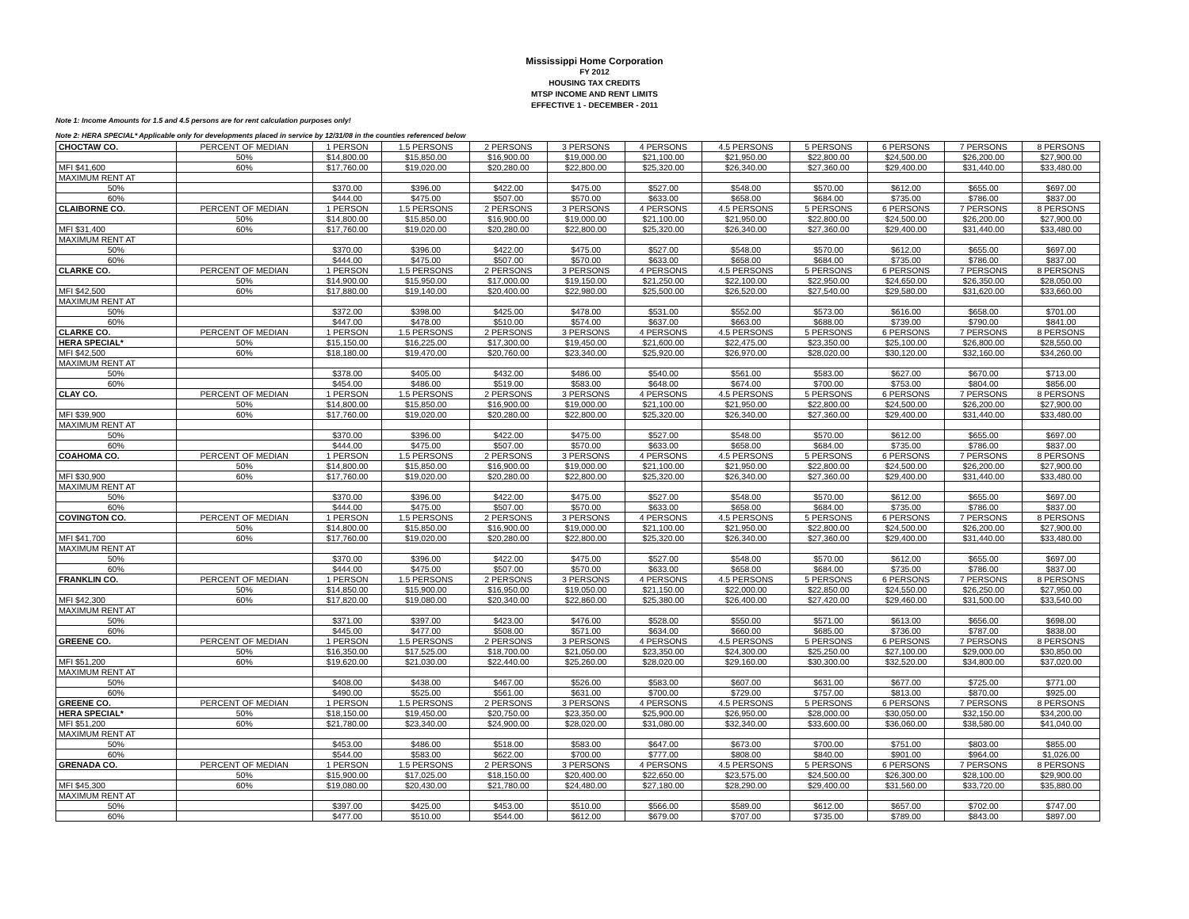Mississippi Home Corporation
FY 2012
HOUSING TAX CREDITS
MTSP INCOME AND RENT LIMITS
EFFECTIVE 1 - DECEMBER - 2011
Note 1: Income Amounts for 1.5 and 4.5 persons are for rent calculation purposes only!
Note 2: HERA SPECIAL* Applicable only for developments placed in service by 12/31/08 in the counties referenced below
| CHOCTAW CO. | PERCENT OF MEDIAN | 1 PERSON | 1.5 PERSONS | 2 PERSONS | 3 PERSONS | 4 PERSONS | 4.5 PERSONS | 5 PERSONS | 6 PERSONS | 7 PERSONS | 8 PERSONS |
| | 50% | $14,800.00 | $15,850.00 | $16,900.00 | $19,000.00 | $21,100.00 | $21,950.00 | $22,800.00 | $24,500.00 | $26,200.00 | $27,900.00 |
| MFI $41,600 | 60% | $17,760.00 | $19,020.00 | $20,280.00 | $22,800.00 | $25,320.00 | $26,340.00 | $27,360.00 | $29,400.00 | $31,440.00 | $33,480.00 |
| MAXIMUM RENT AT | | | | | | | | | | | |
| 50% | | $370.00 | $396.00 | $422.00 | $475.00 | $527.00 | $548.00 | $570.00 | $612.00 | $655.00 | $697.00 |
| 60% | | $444.00 | $475.00 | $507.00 | $570.00 | $633.00 | $658.00 | $684.00 | $735.00 | $786.00 | $837.00 |
| CLAIBORNE CO. | PERCENT OF MEDIAN | 1 PERSON | 1.5 PERSONS | 2 PERSONS | 3 PERSONS | 4 PERSONS | 4.5 PERSONS | 5 PERSONS | 6 PERSONS | 7 PERSONS | 8 PERSONS |
| | 50% | $14,800.00 | $15,850.00 | $16,900.00 | $19,000.00 | $21,100.00 | $21,950.00 | $22,800.00 | $24,500.00 | $26,200.00 | $27,900.00 |
| MFI $31,400 | 60% | $17,760.00 | $19,020.00 | $20,280.00 | $22,800.00 | $25,320.00 | $26,340.00 | $27,360.00 | $29,400.00 | $31,440.00 | $33,480.00 |
| MAXIMUM RENT AT | | | | | | | | | | | |
| 50% | | $370.00 | $396.00 | $422.00 | $475.00 | $527.00 | $548.00 | $570.00 | $612.00 | $655.00 | $697.00 |
| 60% | | $444.00 | $475.00 | $507.00 | $570.00 | $633.00 | $658.00 | $684.00 | $735.00 | $786.00 | $837.00 |
| CLARKE CO. | PERCENT OF MEDIAN | 1 PERSON | 1.5 PERSONS | 2 PERSONS | 3 PERSONS | 4 PERSONS | 4.5 PERSONS | 5 PERSONS | 6 PERSONS | 7 PERSONS | 8 PERSONS |
| | 50% | $14,900.00 | $15,950.00 | $17,000.00 | $19,150.00 | $21,250.00 | $22,100.00 | $22,950.00 | $24,650.00 | $26,350.00 | $28,050.00 |
| MFI $42,500 | 60% | $17,880.00 | $19,140.00 | $20,400.00 | $22,980.00 | $25,500.00 | $26,520.00 | $27,540.00 | $29,580.00 | $31,620.00 | $33,660.00 |
| MAXIMUM RENT AT | | | | | | | | | | | |
| 50% | | $372.00 | $398.00 | $425.00 | $478.00 | $531.00 | $552.00 | $573.00 | $616.00 | $658.00 | $701.00 |
| 60% | | $447.00 | $478.00 | $510.00 | $574.00 | $637.00 | $663.00 | $688.00 | $739.00 | $790.00 | $841.00 |
| CLARKE CO. | PERCENT OF MEDIAN | 1 PERSON | 1.5 PERSONS | 2 PERSONS | 3 PERSONS | 4 PERSONS | 4.5 PERSONS | 5 PERSONS | 6 PERSONS | 7 PERSONS | 8 PERSONS |
| HERA SPECIAL* | 50% | $15,150.00 | $16,225.00 | $17,300.00 | $19,450.00 | $21,600.00 | $22,475.00 | $23,350.00 | $25,100.00 | $26,800.00 | $28,550.00 |
| MFI $42,500 | 60% | $18,180.00 | $19,470.00 | $20,760.00 | $23,340.00 | $25,920.00 | $26,970.00 | $28,020.00 | $30,120.00 | $32,160.00 | $34,260.00 |
| MAXIMUM RENT AT | | | | | | | | | | | |
| 50% | | $378.00 | $405.00 | $432.00 | $486.00 | $540.00 | $561.00 | $583.00 | $627.00 | $670.00 | $713.00 |
| 60% | | $454.00 | $486.00 | $519.00 | $583.00 | $648.00 | $674.00 | $700.00 | $753.00 | $804.00 | $856.00 |
| CLAY CO. | PERCENT OF MEDIAN | 1 PERSON | 1.5 PERSONS | 2 PERSONS | 3 PERSONS | 4 PERSONS | 4.5 PERSONS | 5 PERSONS | 6 PERSONS | 7 PERSONS | 8 PERSONS |
| | 50% | $14,800.00 | $15,850.00 | $16,900.00 | $19,000.00 | $21,100.00 | $21,950.00 | $22,800.00 | $24,500.00 | $26,200.00 | $27,900.00 |
| MFI $39,900 | 60% | $17,760.00 | $19,020.00 | $20,280.00 | $22,800.00 | $25,320.00 | $26,340.00 | $27,360.00 | $29,400.00 | $31,440.00 | $33,480.00 |
| MAXIMUM RENT AT | | | | | | | | | | | |
| 50% | | $370.00 | $396.00 | $422.00 | $475.00 | $527.00 | $548.00 | $570.00 | $612.00 | $655.00 | $697.00 |
| 60% | | $444.00 | $475.00 | $507.00 | $570.00 | $633.00 | $658.00 | $684.00 | $735.00 | $786.00 | $837.00 |
| COAHOMA CO. | PERCENT OF MEDIAN | 1 PERSON | 1.5 PERSONS | 2 PERSONS | 3 PERSONS | 4 PERSONS | 4.5 PERSONS | 5 PERSONS | 6 PERSONS | 7 PERSONS | 8 PERSONS |
| | 50% | $14,800.00 | $15,850.00 | $16,900.00 | $19,000.00 | $21,100.00 | $21,950.00 | $22,800.00 | $24,500.00 | $26,200.00 | $27,900.00 |
| MFI $30,900 | 60% | $17,760.00 | $19,020.00 | $20,280.00 | $22,800.00 | $25,320.00 | $26,340.00 | $27,360.00 | $29,400.00 | $31,440.00 | $33,480.00 |
| MAXIMUM RENT AT | | | | | | | | | | | |
| 50% | | $370.00 | $396.00 | $422.00 | $475.00 | $527.00 | $548.00 | $570.00 | $612.00 | $655.00 | $697.00 |
| 60% | | $444.00 | $475.00 | $507.00 | $570.00 | $633.00 | $658.00 | $684.00 | $735.00 | $786.00 | $837.00 |
| COVINGTON CO. | PERCENT OF MEDIAN | 1 PERSON | 1.5 PERSONS | 2 PERSONS | 3 PERSONS | 4 PERSONS | 4.5 PERSONS | 5 PERSONS | 6 PERSONS | 7 PERSONS | 8 PERSONS |
| | 50% | $14,800.00 | $15,850.00 | $16,900.00 | $19,000.00 | $21,100.00 | $21,950.00 | $22,800.00 | $24,500.00 | $26,200.00 | $27,900.00 |
| MFI $41,700 | 60% | $17,760.00 | $19,020.00 | $20,280.00 | $22,800.00 | $25,320.00 | $26,340.00 | $27,360.00 | $29,400.00 | $31,440.00 | $33,480.00 |
| MAXIMUM RENT AT | | | | | | | | | | | |
| 50% | | $370.00 | $396.00 | $422.00 | $475.00 | $527.00 | $548.00 | $570.00 | $612.00 | $655.00 | $697.00 |
| 60% | | $444.00 | $475.00 | $507.00 | $570.00 | $633.00 | $658.00 | $684.00 | $735.00 | $786.00 | $837.00 |
| FRANKLIN CO. | PERCENT OF MEDIAN | 1 PERSON | 1.5 PERSONS | 2 PERSONS | 3 PERSONS | 4 PERSONS | 4.5 PERSONS | 5 PERSONS | 6 PERSONS | 7 PERSONS | 8 PERSONS |
| | 50% | $14,850.00 | $15,900.00 | $16,950.00 | $19,050.00 | $21,150.00 | $22,000.00 | $22,850.00 | $24,550.00 | $26,250.00 | $27,950.00 |
| MFI $42,300 | 60% | $17,820.00 | $19,080.00 | $20,340.00 | $22,860.00 | $25,380.00 | $26,400.00 | $27,420.00 | $29,460.00 | $31,500.00 | $33,540.00 |
| MAXIMUM RENT AT | | | | | | | | | | | |
| 50% | | $371.00 | $397.00 | $423.00 | $476.00 | $528.00 | $550.00 | $571.00 | $613.00 | $656.00 | $698.00 |
| 60% | | $445.00 | $477.00 | $508.00 | $571.00 | $634.00 | $660.00 | $685.00 | $736.00 | $787.00 | $838.00 |
| GREENE CO. | PERCENT OF MEDIAN | 1 PERSON | 1.5 PERSONS | 2 PERSONS | 3 PERSONS | 4 PERSONS | 4.5 PERSONS | 5 PERSONS | 6 PERSONS | 7 PERSONS | 8 PERSONS |
| | 50% | $16,350.00 | $17,525.00 | $18,700.00 | $21,050.00 | $23,350.00 | $24,300.00 | $25,250.00 | $27,100.00 | $29,000.00 | $30,850.00 |
| MFI $51,200 | 60% | $19,620.00 | $21,030.00 | $22,440.00 | $25,260.00 | $28,020.00 | $29,160.00 | $30,300.00 | $32,520.00 | $34,800.00 | $37,020.00 |
| MAXIMUM RENT AT | | | | | | | | | | | |
| 50% | | $408.00 | $438.00 | $467.00 | $526.00 | $583.00 | $607.00 | $631.00 | $677.00 | $725.00 | $771.00 |
| 60% | | $490.00 | $525.00 | $561.00 | $631.00 | $700.00 | $729.00 | $757.00 | $813.00 | $870.00 | $925.00 |
| GREENE CO. | PERCENT OF MEDIAN | 1 PERSON | 1.5 PERSONS | 2 PERSONS | 3 PERSONS | 4 PERSONS | 4.5 PERSONS | 5 PERSONS | 6 PERSONS | 7 PERSONS | 8 PERSONS |
| HERA SPECIAL* | 50% | $18,150.00 | $19,450.00 | $20,750.00 | $23,350.00 | $25,900.00 | $26,950.00 | $28,000.00 | $30,050.00 | $32,150.00 | $34,200.00 |
| MFI $51,200 | 60% | $21,780.00 | $23,340.00 | $24,900.00 | $28,020.00 | $31,080.00 | $32,340.00 | $33,600.00 | $36,060.00 | $38,580.00 | $41,040.00 |
| MAXIMUM RENT AT | | | | | | | | | | | |
| 50% | | $453.00 | $486.00 | $518.00 | $583.00 | $647.00 | $673.00 | $700.00 | $751.00 | $803.00 | $855.00 |
| 60% | | $544.00 | $583.00 | $622.00 | $700.00 | $777.00 | $808.00 | $840.00 | $901.00 | $964.00 | $1,026.00 |
| GRENADA CO. | PERCENT OF MEDIAN | 1 PERSON | 1.5 PERSONS | 2 PERSONS | 3 PERSONS | 4 PERSONS | 4.5 PERSONS | 5 PERSONS | 6 PERSONS | 7 PERSONS | 8 PERSONS |
| | 50% | $15,900.00 | $17,025.00 | $18,150.00 | $20,400.00 | $22,650.00 | $23,575.00 | $24,500.00 | $26,300.00 | $28,100.00 | $29,900.00 |
| MFI $45,300 | 60% | $19,080.00 | $20,430.00 | $21,780.00 | $24,480.00 | $27,180.00 | $28,290.00 | $29,400.00 | $31,560.00 | $33,720.00 | $35,880.00 |
| MAXIMUM RENT AT | | | | | | | | | | | |
| 50% | | $397.00 | $425.00 | $453.00 | $510.00 | $566.00 | $589.00 | $612.00 | $657.00 | $702.00 | $747.00 |
| 60% | | $477.00 | $510.00 | $544.00 | $612.00 | $679.00 | $707.00 | $735.00 | $789.00 | $843.00 | $897.00 |